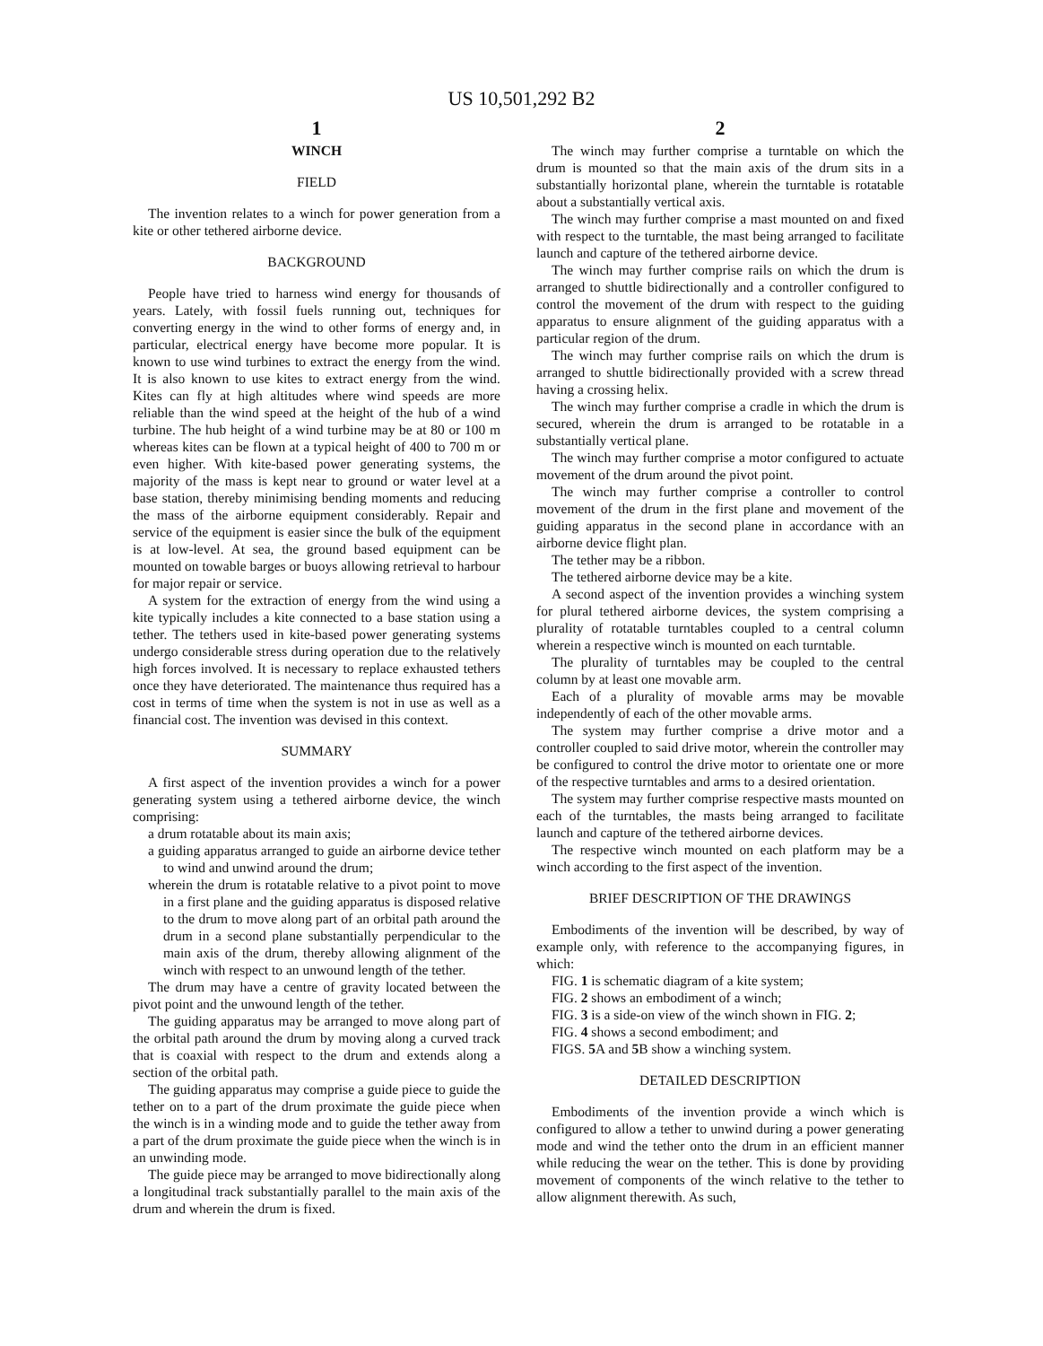US 10,501,292 B2
1
WINCH
FIELD
The invention relates to a winch for power generation from a kite or other tethered airborne device.
BACKGROUND
People have tried to harness wind energy for thousands of years. Lately, with fossil fuels running out, techniques for converting energy in the wind to other forms of energy and, in particular, electrical energy have become more popular. It is known to use wind turbines to extract the energy from the wind. It is also known to use kites to extract energy from the wind. Kites can fly at high altitudes where wind speeds are more reliable than the wind speed at the height of the hub of a wind turbine. The hub height of a wind turbine may be at 80 or 100 m whereas kites can be flown at a typical height of 400 to 700 m or even higher. With kite-based power generating systems, the majority of the mass is kept near to ground or water level at a base station, thereby minimising bending moments and reducing the mass of the airborne equipment considerably. Repair and service of the equipment is easier since the bulk of the equipment is at low-level. At sea, the ground based equipment can be mounted on towable barges or buoys allowing retrieval to harbour for major repair or service.
A system for the extraction of energy from the wind using a kite typically includes a kite connected to a base station using a tether. The tethers used in kite-based power generating systems undergo considerable stress during operation due to the relatively high forces involved. It is necessary to replace exhausted tethers once they have deteriorated. The maintenance thus required has a cost in terms of time when the system is not in use as well as a financial cost. The invention was devised in this context.
SUMMARY
A first aspect of the invention provides a winch for a power generating system using a tethered airborne device, the winch comprising:
a drum rotatable about its main axis;
a guiding apparatus arranged to guide an airborne device tether to wind and unwind around the drum;
wherein the drum is rotatable relative to a pivot point to move in a first plane and the guiding apparatus is disposed relative to the drum to move along part of an orbital path around the drum in a second plane substantially perpendicular to the main axis of the drum, thereby allowing alignment of the winch with respect to an unwound length of the tether.
The drum may have a centre of gravity located between the pivot point and the unwound length of the tether.
The guiding apparatus may be arranged to move along part of the orbital path around the drum by moving along a curved track that is coaxial with respect to the drum and extends along a section of the orbital path.
The guiding apparatus may comprise a guide piece to guide the tether on to a part of the drum proximate the guide piece when the winch is in a winding mode and to guide the tether away from a part of the drum proximate the guide piece when the winch is in an unwinding mode.
The guide piece may be arranged to move bidirectionally along a longitudinal track substantially parallel to the main axis of the drum and wherein the drum is fixed.
2
The winch may further comprise a turntable on which the drum is mounted so that the main axis of the drum sits in a substantially horizontal plane, wherein the turntable is rotatable about a substantially vertical axis.
The winch may further comprise a mast mounted on and fixed with respect to the turntable, the mast being arranged to facilitate launch and capture of the tethered airborne device.
The winch may further comprise rails on which the drum is arranged to shuttle bidirectionally and a controller configured to control the movement of the drum with respect to the guiding apparatus to ensure alignment of the guiding apparatus with a particular region of the drum.
The winch may further comprise rails on which the drum is arranged to shuttle bidirectionally provided with a screw thread having a crossing helix.
The winch may further comprise a cradle in which the drum is secured, wherein the drum is arranged to be rotatable in a substantially vertical plane.
The winch may further comprise a motor configured to actuate movement of the drum around the pivot point.
The winch may further comprise a controller to control movement of the drum in the first plane and movement of the guiding apparatus in the second plane in accordance with an airborne device flight plan.
The tether may be a ribbon.
The tethered airborne device may be a kite.
A second aspect of the invention provides a winching system for plural tethered airborne devices, the system comprising a plurality of rotatable turntables coupled to a central column wherein a respective winch is mounted on each turntable.
The plurality of turntables may be coupled to the central column by at least one movable arm.
Each of a plurality of movable arms may be movable independently of each of the other movable arms.
The system may further comprise a drive motor and a controller coupled to said drive motor, wherein the controller may be configured to control the drive motor to orientate one or more of the respective turntables and arms to a desired orientation.
The system may further comprise respective masts mounted on each of the turntables, the masts being arranged to facilitate launch and capture of the tethered airborne devices.
The respective winch mounted on each platform may be a winch according to the first aspect of the invention.
BRIEF DESCRIPTION OF THE DRAWINGS
Embodiments of the invention will be described, by way of example only, with reference to the accompanying figures, in which:
FIG. 1 is schematic diagram of a kite system;
FIG. 2 shows an embodiment of a winch;
FIG. 3 is a side-on view of the winch shown in FIG. 2;
FIG. 4 shows a second embodiment; and
FIGS. 5 A and 5 B show a winching system.
DETAILED DESCRIPTION
Embodiments of the invention provide a winch which is configured to allow a tether to unwind during a power generating mode and wind the tether onto the drum in an efficient manner while reducing the wear on the tether. This is done by providing movement of components of the winch relative to the tether to allow alignment therewith. As such,